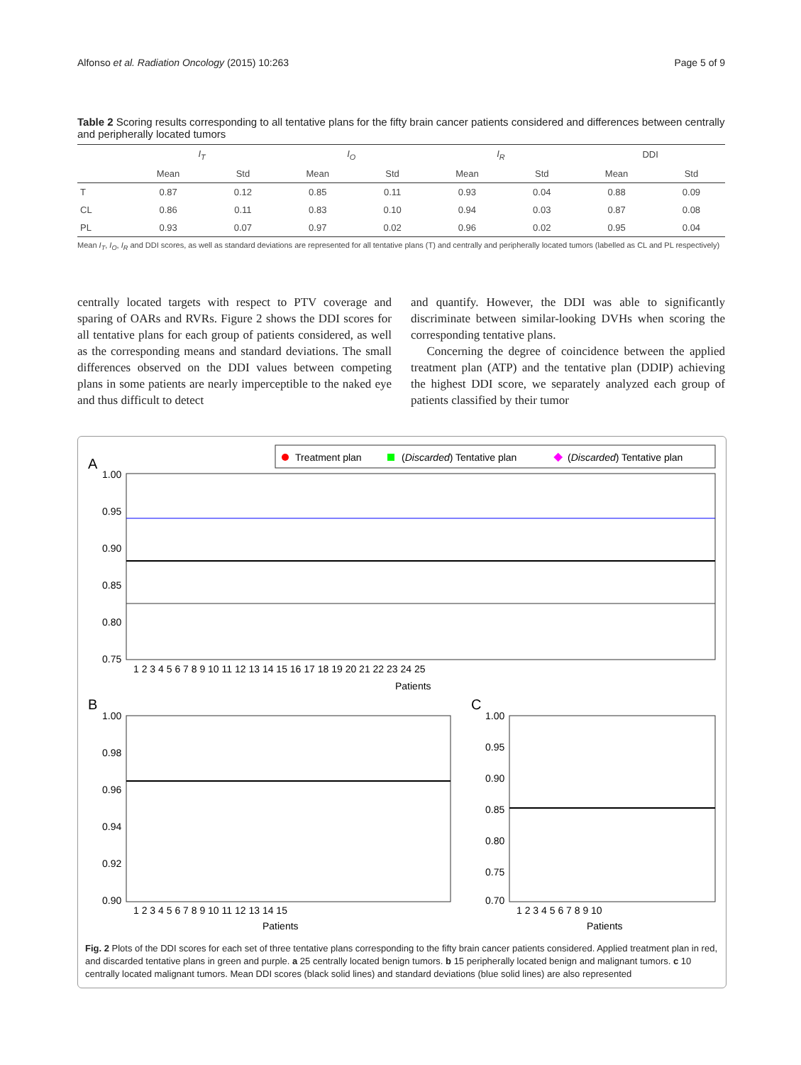Alfonso et al. Radiation Oncology (2015) 10:263 Page 5 of 9
Table 2 Scoring results corresponding to all tentative plans for the fifty brain cancer patients considered and differences between centrally and peripherally located tumors
| | I<sub>T</sub> | | I<sub>O</sub> | | I<sub>R</sub> | | DDI | |
| --- | --- | --- | --- | --- | --- | --- | --- | --- |
| | Mean | Std | Mean | Std | Mean | Std | Mean | Std |
| T | 0.87 | 0.12 | 0.85 | 0.11 | 0.93 | 0.04 | 0.88 | 0.09 |
| CL | 0.86 | 0.11 | 0.83 | 0.10 | 0.94 | 0.03 | 0.87 | 0.08 |
| PL | 0.93 | 0.07 | 0.97 | 0.02 | 0.96 | 0.02 | 0.95 | 0.04 |
Mean I<sub>T</sub>, I<sub>O</sub>, I<sub>R</sub> and DDI scores, as well as standard deviations are represented for all tentative plans (T) and centrally and peripherally located tumors (labelled as CL and PL respectively)
centrally located targets with respect to PTV coverage and sparing of OARs and RVRs. Figure 2 shows the DDI scores for all tentative plans for each group of patients considered, as well as the corresponding means and standard deviations. The small differences observed on the DDI values between competing plans in some patients are nearly imperceptible to the naked eye and thus difficult to detect
and quantify. However, the DDI was able to significantly discriminate between similar-looking DVHs when scoring the corresponding tentative plans.
Concerning the degree of coincidence between the applied treatment plan (ATP) and the tentative plan (DDIP) achieving the highest DDI score, we separately analyzed each group of patients classified by their tumor
A
Treatment plan
(Discarded) Tentative plan
(Discarded) Tentative plan
1.00
0.95
0.90
0.85
0.80
0.75
1 2 3 4 5 6 7 8 9 10 11 12 13 14 15 16 17 18 19 20 21 22 23 24 25
Patients
B
1.00
0.98
0.96
0.94
0.92
0.90
1 2 3 4 5 6 7 8 9 10 11 12 13 14 15
Patients
C
1.00
0.95
0.90
0.85
0.80
0.75
0.70
1 2 3 4 5 6 7 8 9 10
Patients
Fig. 2 Plots of the DDI scores for each set of three tentative plans corresponding to the fifty brain cancer patients considered. Applied treatment plan in red, and discarded tentative plans in green and purple. a 25 centrally located benign tumors. b 15 peripherally located benign and malignant tumors. c 10 centrally located malignant tumors. Mean DDI scores (black solid lines) and standard deviations (blue solid lines) are also represented